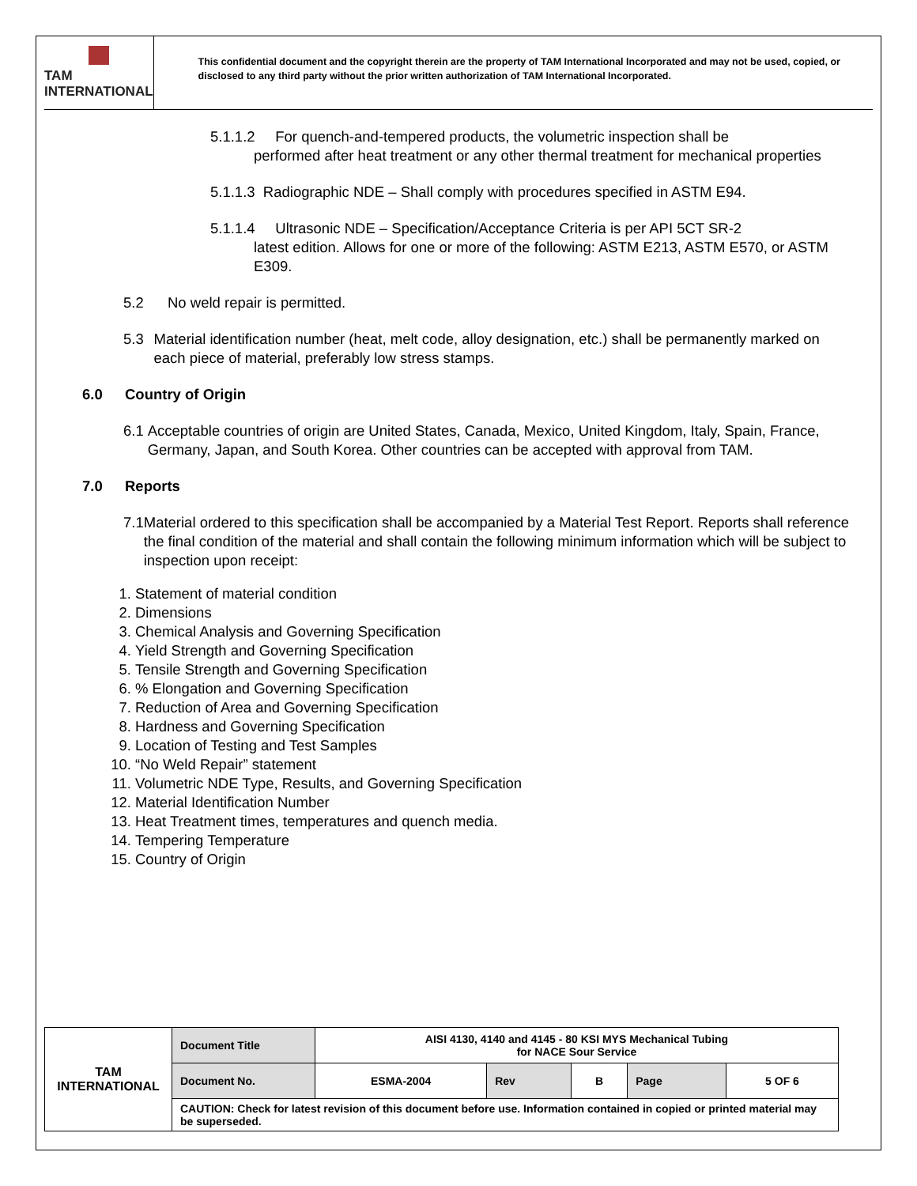TAM INTERNATIONAL
This confidential document and the copyright therein are the property of TAM International Incorporated and may not be used, copied, or disclosed to any third party without the prior written authorization of TAM International Incorporated.
5.1.1.2 For quench-and-tempered products, the volumetric inspection shall be
performed after heat treatment or any other thermal treatment for mechanical properties
5.1.1.3 Radiographic NDE – Shall comply with procedures specified in ASTM E94.
5.1.1.4 Ultrasonic NDE – Specification/Acceptance Criteria is per API 5CT SR-2
latest edition. Allows for one or more of the following: ASTM E213, ASTM E570, or ASTM E309.
5.2 No weld repair is permitted.
5.3 Material identification number (heat, melt code, alloy designation, etc.) shall be permanently marked on each piece of material, preferably low stress stamps.
6.0 Country of Origin
6.1 Acceptable countries of origin are United States, Canada, Mexico, United Kingdom, Italy, Spain, France, Germany, Japan, and South Korea. Other countries can be accepted with approval from TAM.
7.0 Reports
7.1 Material ordered to this specification shall be accompanied by a Material Test Report. Reports shall reference the final condition of the material and shall contain the following minimum information which will be subject to inspection upon receipt:
1. Statement of material condition
2. Dimensions
3. Chemical Analysis and Governing Specification
4. Yield Strength and Governing Specification
5. Tensile Strength and Governing Specification
6. % Elongation and Governing Specification
7. Reduction of Area and Governing Specification
8. Hardness and Governing Specification
9. Location of Testing and Test Samples
10. “No Weld Repair” statement
11. Volumetric NDE Type, Results, and Governing Specification
12. Material Identification Number
13. Heat Treatment times, temperatures and quench media.
14. Tempering Temperature
15. Country of Origin
| TAM INTERNATIONAL | Document Title | AISI 4130, 4140 and 4145 - 80 KSI MYS Mechanical Tubing for NACE Sour Service | | | | |
| | Document No. | ESMA-2004 | Rev | B | Page | 5 OF 6 |
| | CAUTION: Check for latest revision of this document before use. Information contained in copied or printed material may be superseded. | | | | | |